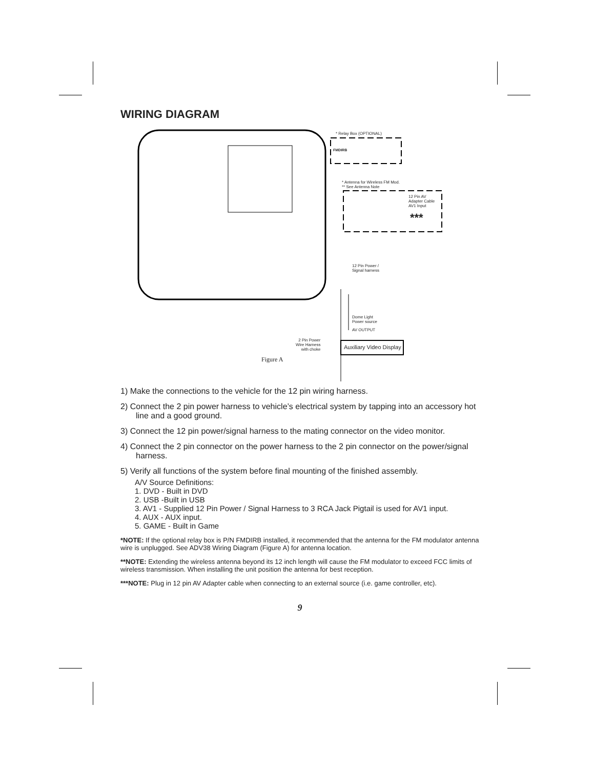WIRING DIAGRAM
* Relay Box (OPTIONAL)
FMDIRB
* Antenna for Wireless FM Mod.
** See Antenna Note
12 Pin AV
Adapter Cable
AV1 Input
***
12 Pin Power /
Signal harness
Dome Light
Power source
AV OUTPUT
2 Pin Power
Wire Harness
with choke Auxiliary Video Display
Figure A
1) Make the connections to the vehicle for the 12 pin wiring harness.
2) Connect the 2 pin power harness to vehicle’s electrical system by tapping into an accessory hot line and a good ground.
3) Connect the 12 pin power/signal harness to the mating connector on the video monitor.
4) Connect the 2 pin connector on the power harness to the 2 pin connector on the power/signal harness.
5) Verify all functions of the system before final mounting of the finished assembly.
A/V Source Definitions:
1. DVD - Built in DVD
2. USB -Built in USB
3. AV1 - Supplied 12 Pin Power / Signal Harness to 3 RCA Jack Pigtail is used for AV1 input.
4. AUX - AUX input.
5. GAME - Built in Game
*NOTE: If the optional relay box is P/N FMDIRB installed, it recommended that the antenna for the FM modulator antenna wire is unplugged. See ADV38 Wiring Diagram (Figure A) for antenna location.
**NOTE: Extending the wireless antenna beyond its 12 inch length will cause the FM modulator to exceed FCC limits of wireless transmission. When installing the unit position the antenna for best reception.
***NOTE: Plug in 12 pin AV Adapter cable when connecting to an external source (i.e. game controller, etc).
9